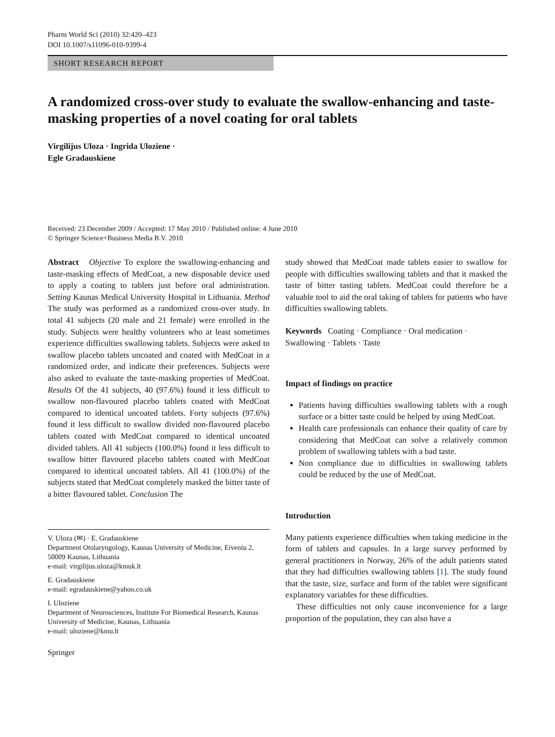Pharm World Sci (2010) 32:420–423
DOI 10.1007/s11096-010-9399-4
SHORT RESEARCH REPORT
A randomized cross-over study to evaluate the swallow-enhancing and taste-masking properties of a novel coating for oral tablets
Virgilijus Uloza · Ingrida Uloziene ·
Egle Gradauskiene
Received: 23 December 2009 / Accepted: 17 May 2010 / Published online: 4 June 2010
© Springer Science+Business Media B.V. 2010
Abstract Objective To explore the swallowing-enhancing and taste-masking effects of MedCoat, a new disposable device used to apply a coating to tablets just before oral administration. Setting Kaunas Medical University Hospital in Lithuania. Method The study was performed as a randomized cross-over study. In total 41 subjects (20 male and 21 female) were enrolled in the study. Subjects were healthy volunteers who at least sometimes experience difficulties swallowing tablets. Subjects were asked to swallow placebo tablets uncoated and coated with MedCoat in a randomized order, and indicate their preferences. Subjects were also asked to evaluate the taste-masking properties of MedCoat. Results Of the 41 subjects, 40 (97.6%) found it less difficult to swallow non-flavoured placebo tablets coated with MedCoat compared to identical uncoated tablets. Forty subjects (97.6%) found it less difficult to swallow divided non-flavoured placebo tablets coated with MedCoat compared to identical uncoated divided tablets. All 41 subjects (100.0%) found it less difficult to swallow bitter flavoured placebo tablets coated with MedCoat compared to identical uncoated tablets. All 41 (100.0%) of the subjects stated that MedCoat completely masked the bitter taste of a bitter flavoured tablet. Conclusion The
V. Uloza (✉) · E. Gradauskiene
Department Otolaryngology, Kaunas University of Medicine, Eiveniu 2, 50009 Kaunas, Lithuania
e-mail: virgilijus.uloza@kmuk.lt
E. Gradauskiene
e-mail: egradauskiene@yahoo.co.uk
I. Uloziene
Department of Neurosciences, Institute For Biomedical Research, Kaunas University of Medicine, Kaunas, Lithuania
e-mail: uloziene@kmu.lt
Springer
study showed that MedCoat made tablets easier to swallow for people with difficulties swallowing tablets and that it masked the taste of bitter tasting tablets. MedCoat could therefore be a valuable tool to aid the oral taking of tablets for patients who have difficulties swallowing tablets.
Keywords Coating · Compliance · Oral medication · Swallowing · Tablets · Taste
Impact of findings on practice
Patients having difficulties swallowing tablets with a rough surface or a bitter taste could be helped by using MedCoat.
Health care professionals can enhance their quality of care by considering that MedCoat can solve a relatively common problem of swallowing tablets with a bad taste.
Non compliance due to difficulties in swallowing tablets could be reduced by the use of MedCoat.
Introduction
Many patients experience difficulties when taking medicine in the form of tablets and capsules. In a large survey performed by general practitioners in Norway, 26% of the adult patients stated that they had difficulties swallowing tablets [1]. The study found that the taste, size, surface and form of the tablet were significant explanatory variables for these difficulties.
These difficulties not only cause inconvenience for a large proportion of the population, they can also have a